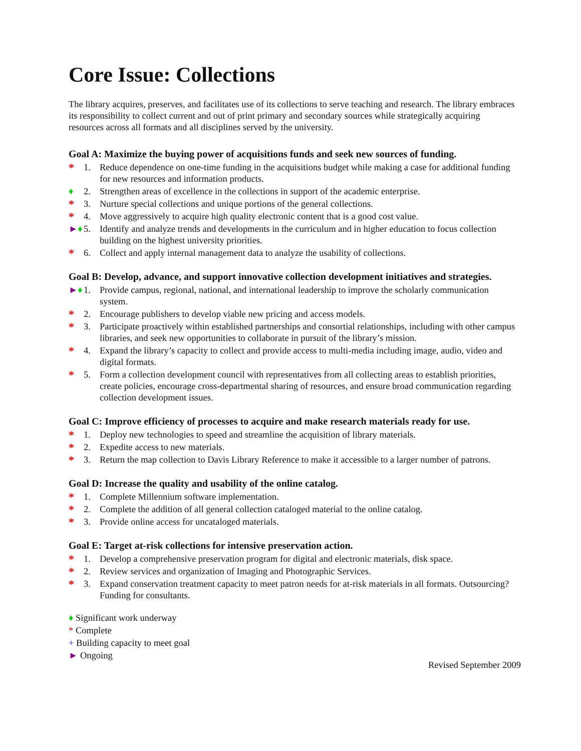Core Issue: Collections
The library acquires, preserves, and facilitates use of its collections to serve teaching and research. The library embraces its responsibility to collect current and out of print primary and secondary sources while strategically acquiring resources across all formats and all disciplines served by the university.
Goal A: Maximize the buying power of acquisitions funds and seek new sources of funding.
* 1. Reduce dependence on one-time funding in the acquisitions budget while making a case for additional funding for new resources and information products.
♦ 2. Strengthen areas of excellence in the collections in support of the academic enterprise.
* 3. Nurture special collections and unique portions of the general collections.
* 4. Move aggressively to acquire high quality electronic content that is a good cost value.
►♦ 5. Identify and analyze trends and developments in the curriculum and in higher education to focus collection building on the highest university priorities.
* 6. Collect and apply internal management data to analyze the usability of collections.
Goal B: Develop, advance, and support innovative collection development initiatives and strategies.
►♦ 1. Provide campus, regional, national, and international leadership to improve the scholarly communication system.
* 2. Encourage publishers to develop viable new pricing and access models.
* 3. Participate proactively within established partnerships and consortial relationships, including with other campus libraries, and seek new opportunities to collaborate in pursuit of the library’s mission.
* 4. Expand the library’s capacity to collect and provide access to multi-media including image, audio, video and digital formats.
* 5. Form a collection development council with representatives from all collecting areas to establish priorities, create policies, encourage cross-departmental sharing of resources, and ensure broad communication regarding collection development issues.
Goal C: Improve efficiency of processes to acquire and make research materials ready for use.
* 1. Deploy new technologies to speed and streamline the acquisition of library materials.
* 2. Expedite access to new materials.
* 3. Return the map collection to Davis Library Reference to make it accessible to a larger number of patrons.
Goal D: Increase the quality and usability of the online catalog.
* 1. Complete Millennium software implementation.
* 2. Complete the addition of all general collection cataloged material to the online catalog.
* 3. Provide online access for uncataloged materials.
Goal E: Target at-risk collections for intensive preservation action.
* 1. Develop a comprehensive preservation program for digital and electronic materials, disk space.
* 2. Review services and organization of Imaging and Photographic Services.
* 3. Expand conservation treatment capacity to meet patron needs for at-risk materials in all formats. Outsourcing? Funding for consultants.
♦ Significant work underway
* Complete
+ Building capacity to meet goal
► Ongoing
Revised September 2009